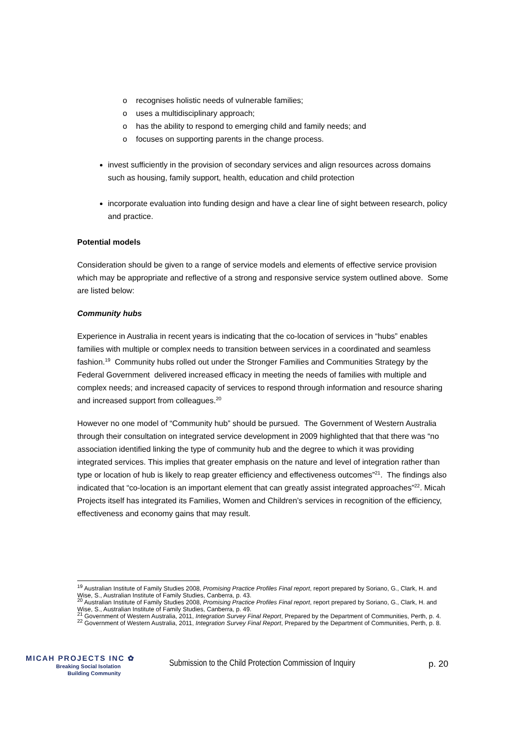o recognises holistic needs of vulnerable families;
o uses a multidisciplinary approach;
o has the ability to respond to emerging child and family needs; and
o focuses on supporting parents in the change process.
invest sufficiently in the provision of secondary services and align resources across domains such as housing, family support, health, education and child protection
incorporate evaluation into funding design and have a clear line of sight between research, policy and practice.
Potential models
Consideration should be given to a range of service models and elements of effective service provision which may be appropriate and reflective of a strong and responsive service system outlined above. Some are listed below:
Community hubs
Experience in Australia in recent years is indicating that the co-location of services in “hubs” enables families with multiple or complex needs to transition between services in a coordinated and seamless fashion.<sup>19</sup> Community hubs rolled out under the Stronger Families and Communities Strategy by the Federal Government delivered increased efficacy in meeting the needs of families with multiple and complex needs; and increased capacity of services to respond through information and resource sharing and increased support from colleagues.<sup>20</sup>
However no one model of “Community hub” should be pursued. The Government of Western Australia through their consultation on integrated service development in 2009 highlighted that that there was “no association identified linking the type of community hub and the degree to which it was providing integrated services. This implies that greater emphasis on the nature and level of integration rather than type or location of hub is likely to reap greater efficiency and effectiveness outcomes”<sup>21</sup>. The findings also indicated that “co-location is an important element that can greatly assist integrated approaches”<sup>22</sup>. Micah Projects itself has integrated its Families, Women and Children’s services in recognition of the efficiency, effectiveness and economy gains that may result.
<sup>19</sup> Australian Institute of Family Studies 2008, Promising Practice Profiles Final report, report prepared by Soriano, G., Clark, H. and Wise, S., Australian Institute of Family Studies, Canberra, p. 43.
<sup>20</sup> Australian Institute of Family Studies 2008, Promising Practice Profiles Final report, report prepared by Soriano, G., Clark, H. and Wise, S., Australian Institute of Family Studies, Canberra, p. 49.
<sup>21</sup> Government of Western Australia, 2011, Integration Survey Final Report, Prepared by the Department of Communities, Perth, p. 4.
<sup>22</sup> Government of Western Australia, 2011, Integration Survey Final Report, Prepared by the Department of Communities, Perth, p. 8.
MICAH PROJECTS INC ✿
Breaking Social Isolation
Building Community
Submission to the Child Protection Commission of Inquiry
p. 20